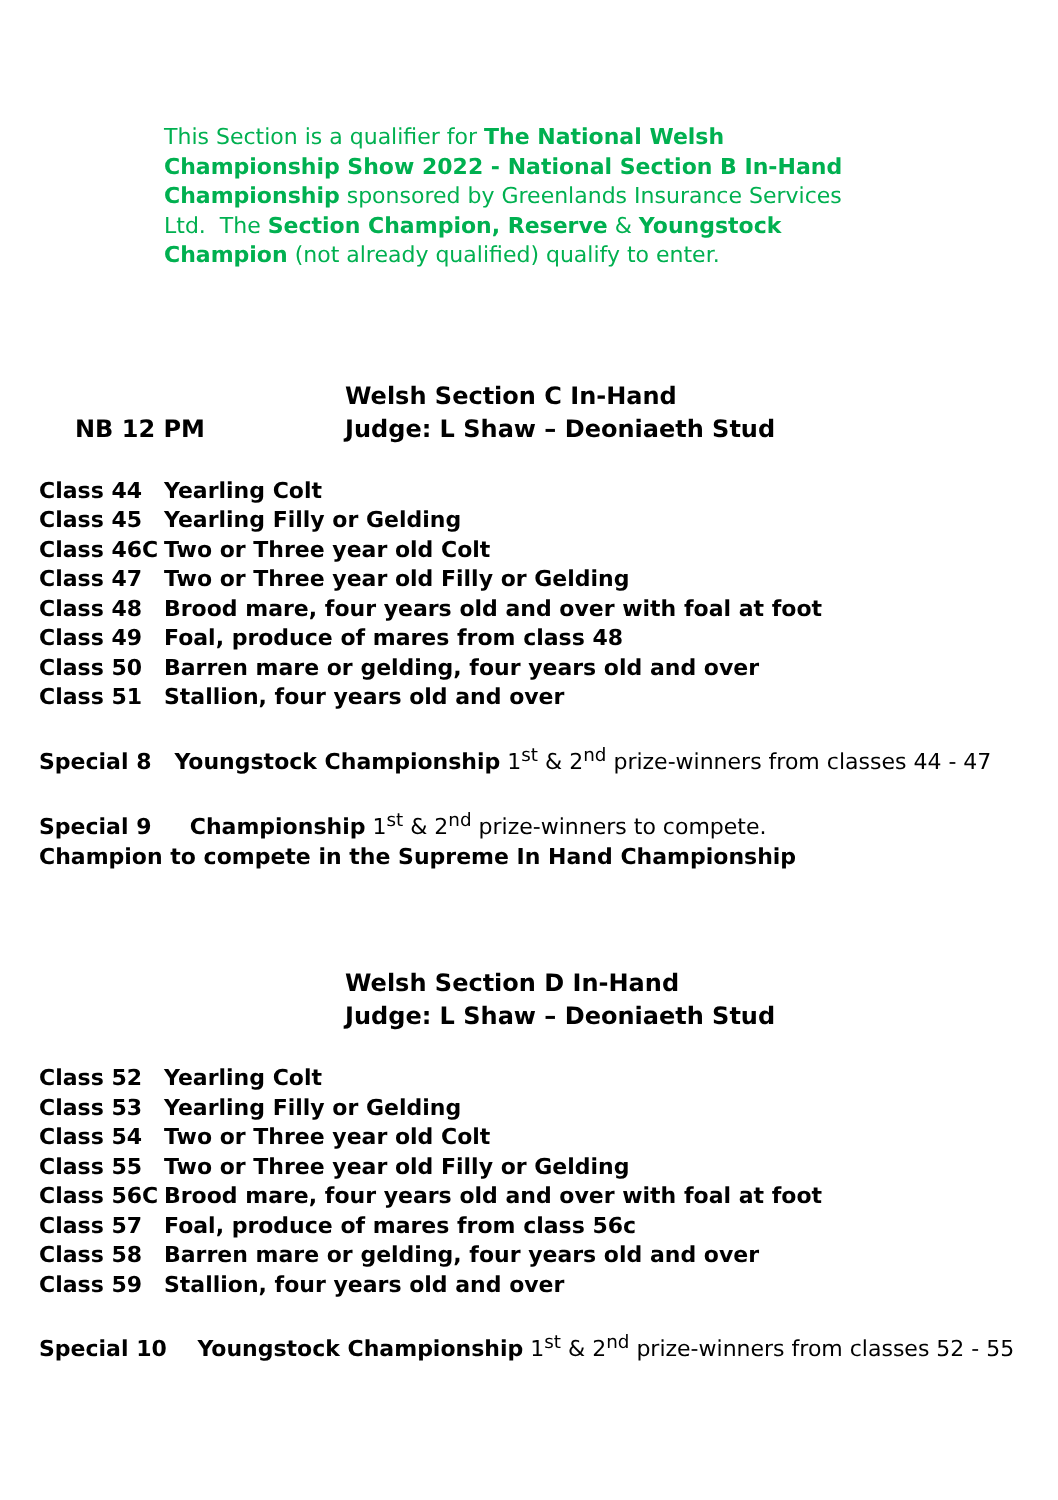This Section is a qualifier for The National Welsh Championship Show 2022 - National Section B In-Hand Championship sponsored by Greenlands Insurance Services Ltd. The Section Champion, Reserve & Youngstock Champion (not already qualified) qualify to enter.
Welsh Section C In-Hand
NB 12 PM Judge: L Shaw – Deoniaeth Stud
Class 44 Yearling Colt
Class 45 Yearling Filly or Gelding
Class 46C Two or Three year old Colt
Class 47 Two or Three year old Filly or Gelding
Class 48 Brood mare, four years old and over with foal at foot
Class 49 Foal, produce of mares from class 48
Class 50 Barren mare or gelding, four years old and over
Class 51 Stallion, four years old and over
Special 8 Youngstock Championship 1<sup>st</sup> & 2<sup>nd</sup> prize-winners from classes 44 - 47
Special 9 Championship 1<sup>st</sup> & 2<sup>nd</sup> prize-winners to compete.
Champion to compete in the Supreme In Hand Championship
Welsh Section D In-Hand
Judge: L Shaw – Deoniaeth Stud
Class 52 Yearling Colt
Class 53 Yearling Filly or Gelding
Class 54 Two or Three year old Colt
Class 55 Two or Three year old Filly or Gelding
Class 56C Brood mare, four years old and over with foal at foot
Class 57 Foal, produce of mares from class 56c
Class 58 Barren mare or gelding, four years old and over
Class 59 Stallion, four years old and over
Special 10 Youngstock Championship 1<sup>st</sup> & 2<sup>nd</sup> prize-winners from classes 52 - 55